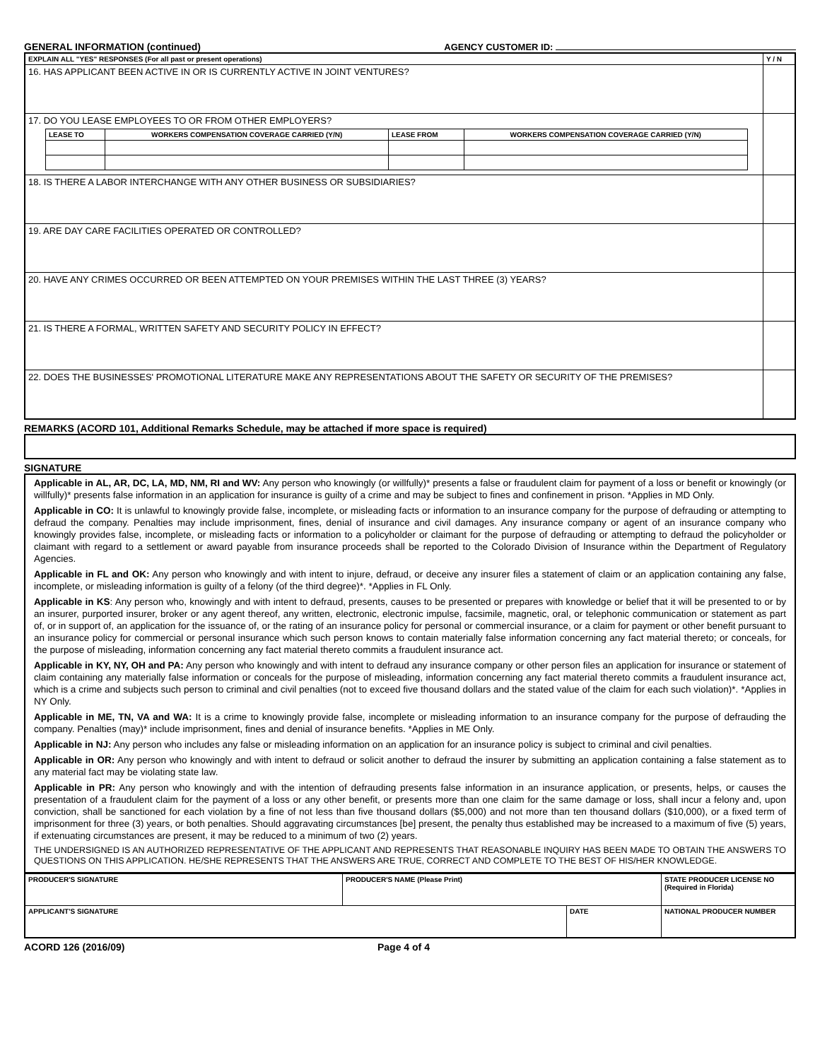GENERAL INFORMATION (continued) AGENCY CUSTOMER ID:
| EXPLAIN ALL "YES" RESPONSES (For all past or present operations) | Y / N |
| 16. HAS APPLICANT BEEN ACTIVE IN OR IS CURRENTLY ACTIVE IN JOINT VENTURES? | |
| 17. DO YOU LEASE EMPLOYEES TO OR FROM OTHER EMPLOYERS? / LEASE TO / WORKERS COMPENSATION COVERAGE CARRIED (Y/N) / LEASE FROM / WORKERS COMPENSATION COVERAGE CARRIED (Y/N) / / --- / --- / --- / --- / | |
| 18. IS THERE A LABOR INTERCHANGE WITH ANY OTHER BUSINESS OR SUBSIDIARIES? | |
| 19. ARE DAY CARE FACILITIES OPERATED OR CONTROLLED? | |
| 20. HAVE ANY CRIMES OCCURRED OR BEEN ATTEMPTED ON YOUR PREMISES WITHIN THE LAST THREE (3) YEARS? | |
| 21. IS THERE A FORMAL, WRITTEN SAFETY AND SECURITY POLICY IN EFFECT? | |
| 22. DOES THE BUSINESSES' PROMOTIONAL LITERATURE MAKE ANY REPRESENTATIONS ABOUT THE SAFETY OR SECURITY OF THE PREMISES? | |
REMARKS (ACORD 101, Additional Remarks Schedule, may be attached if more space is required)
SIGNATURE
Applicable in AL, AR, DC, LA, MD, NM, RI and WV: Any person who knowingly (or willfully)* presents a false or fraudulent claim for payment of a loss or benefit or knowingly (or willfully)* presents false information in an application for insurance is guilty of a crime and may be subject to fines and confinement in prison. *Applies in MD Only.
Applicable in CO: It is unlawful to knowingly provide false, incomplete, or misleading facts or information to an insurance company for the purpose of defrauding or attempting to defraud the company. Penalties may include imprisonment, fines, denial of insurance and civil damages. Any insurance company or agent of an insurance company who knowingly provides false, incomplete, or misleading facts or information to a policyholder or claimant for the purpose of defrauding or attempting to defraud the policyholder or claimant with regard to a settlement or award payable from insurance proceeds shall be reported to the Colorado Division of Insurance within the Department of Regulatory Agencies.
Applicable in FL and OK: Any person who knowingly and with intent to injure, defraud, or deceive any insurer files a statement of claim or an application containing any false, incomplete, or misleading information is guilty of a felony (of the third degree)*. *Applies in FL Only.
Applicable in KS: Any person who, knowingly and with intent to defraud, presents, causes to be presented or prepares with knowledge or belief that it will be presented to or by an insurer, purported insurer, broker or any agent thereof, any written, electronic, electronic impulse, facsimile, magnetic, oral, or telephonic communication or statement as part of, or in support of, an application for the issuance of, or the rating of an insurance policy for personal or commercial insurance, or a claim for payment or other benefit pursuant to an insurance policy for commercial or personal insurance which such person knows to contain materially false information concerning any fact material thereto; or conceals, for the purpose of misleading, information concerning any fact material thereto commits a fraudulent insurance act.
Applicable in KY, NY, OH and PA: Any person who knowingly and with intent to defraud any insurance company or other person files an application for insurance or statement of claim containing any materially false information or conceals for the purpose of misleading, information concerning any fact material thereto commits a fraudulent insurance act, which is a crime and subjects such person to criminal and civil penalties (not to exceed five thousand dollars and the stated value of the claim for each such violation)*. *Applies in NY Only.
Applicable in ME, TN, VA and WA: It is a crime to knowingly provide false, incomplete or misleading information to an insurance company for the purpose of defrauding the company. Penalties (may)* include imprisonment, fines and denial of insurance benefits. *Applies in ME Only.
Applicable in NJ: Any person who includes any false or misleading information on an application for an insurance policy is subject to criminal and civil penalties.
Applicable in OR: Any person who knowingly and with intent to defraud or solicit another to defraud the insurer by submitting an application containing a false statement as to any material fact may be violating state law.
Applicable in PR: Any person who knowingly and with the intention of defrauding presents false information in an insurance application, or presents, helps, or causes the presentation of a fraudulent claim for the payment of a loss or any other benefit, or presents more than one claim for the same damage or loss, shall incur a felony and, upon conviction, shall be sanctioned for each violation by a fine of not less than five thousand dollars ($5,000) and not more than ten thousand dollars ($10,000), or a fixed term of imprisonment for three (3) years, or both penalties. Should aggravating circumstances [be] present, the penalty thus established may be increased to a maximum of five (5) years, if extenuating circumstances are present, it may be reduced to a minimum of two (2) years.
THE UNDERSIGNED IS AN AUTHORIZED REPRESENTATIVE OF THE APPLICANT AND REPRESENTS THAT REASONABLE INQUIRY HAS BEEN MADE TO OBTAIN THE ANSWERS TO QUESTIONS ON THIS APPLICATION. HE/SHE REPRESENTS THAT THE ANSWERS ARE TRUE, CORRECT AND COMPLETE TO THE BEST OF HIS/HER KNOWLEDGE.
| PRODUCER'S SIGNATURE | PRODUCER'S NAME (Please Print) | | STATE PRODUCER LICENSE NO (Required in Florida) |
| APPLICANT'S SIGNATURE | | DATE | NATIONAL PRODUCER NUMBER |
ACORD 126 (2016/09) Page 4 of 4